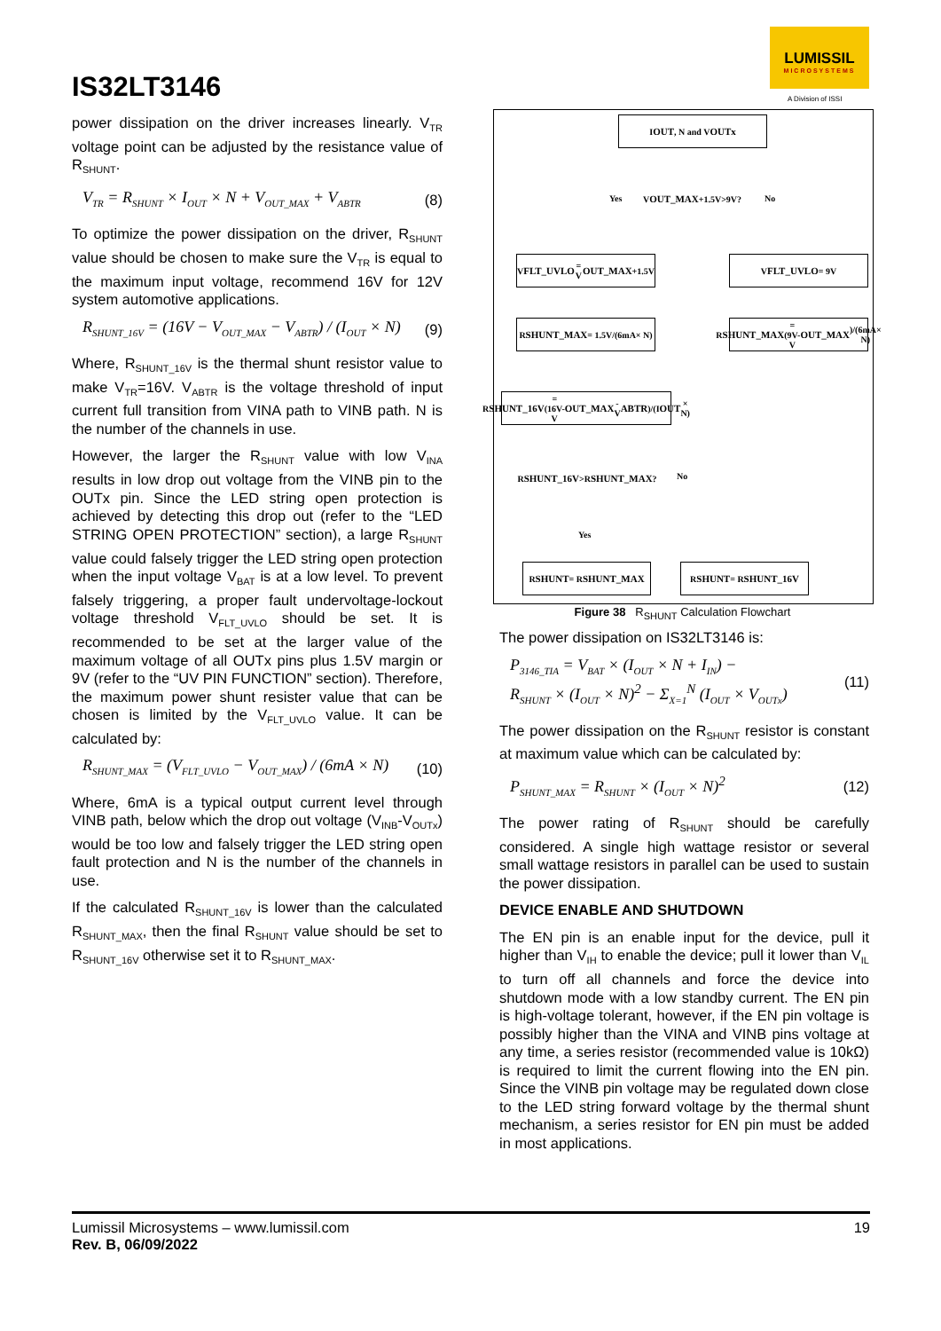IS32LT3146
LUMISSIL
MICROSYSTEMS
A Division of ISSI
power dissipation on the driver increases linearly. V<sub>TR</sub> voltage point can be adjusted by the resistance value of R<sub>SHUNT</sub>.
V<sub>TR</sub> = R<sub>SHUNT</sub> × I<sub>OUT</sub> × N + V<sub>OUT_MAX</sub> + V<sub>ABTR</sub> (8)
To optimize the power dissipation on the driver, R<sub>SHUNT</sub> value should be chosen to make sure the V<sub>TR</sub> is equal to the maximum input voltage, recommend 16V for 12V system automotive applications.
R<sub>SHUNT_16V</sub> = (16V − V<sub>OUT_MAX</sub> − V<sub>ABTR</sub>) / (I<sub>OUT</sub> × N) (9)
Where, R<sub>SHUNT_16V</sub> is the thermal shunt resistor value to make V<sub>TR</sub>=16V. V<sub>ABTR</sub> is the voltage threshold of input current full transition from VINA path to VINB path. N is the number of the channels in use.
However, the larger the R<sub>SHUNT</sub> value with low V<sub>INA</sub> results in low drop out voltage from the VINB pin to the OUTx pin. Since the LED string open protection is achieved by detecting this drop out (refer to the “LED STRING OPEN PROTECTION” section), a large R<sub>SHUNT</sub> value could falsely trigger the LED string open protection when the input voltage V<sub>BAT</sub> is at a low level. To prevent falsely triggering, a proper fault undervoltage-lockout voltage threshold V<sub>FLT_UVLO</sub> should be set. It is recommended to be set at the larger value of the maximum voltage of all OUTx pins plus 1.5V margin or 9V (refer to the “UV PIN FUNCTION” section). Therefore, the maximum power shunt resister value that can be chosen is limited by the V<sub>FLT_UVLO</sub> value. It can be calculated by:
R<sub>SHUNT_MAX</sub> = (V<sub>FLT_UVLO</sub> − V<sub>OUT_MAX</sub>) / (6mA × N) (10)
Where, 6mA is a typical output current level through VINB path, below which the drop out voltage (V<sub>INB</sub>-V<sub>OUTx</sub>) would be too low and falsely trigger the LED string open fault protection and N is the number of the channels in use.
If the calculated R<sub>SHUNT_16V</sub> is lower than the calculated R<sub>SHUNT_MAX</sub>, then the final R<sub>SHUNT</sub> value should be set to R<sub>SHUNT_16V</sub> otherwise set it to R<sub>SHUNT_MAX</sub>.
I<sub>OUT</sub>, N and V<sub>OUTx</sub>
Yes
V<sub>OUT_MAX</sub>+1.5V>9V?
No
V<sub>FLT_UVLO</sub> = V<sub>OUT_MAX</sub>+1.5V V<sub>FLT_UVLO</sub> = 9V
R<sub>SHUNT_MAX</sub> = 1.5V/(6mA× N)
R<sub>SHUNT_MAX</sub> = (9V-V<sub>OUT_MAX</sub>)/(6mA× N)
R<sub>SHUNT_16V</sub>= (16V-V<sub>OUT_MAX</sub>-V<sub>ABTR</sub>)/(I<sub>OUT</sub>× N)
R<sub>SHUNT_16V</sub>>R<sub>SHUNT_MAX</sub>?
No
Yes
R<sub>SHUNT</sub> = R<sub>SHUNT_MAX</sub> R<sub>SHUNT</sub> = R<sub>SHUNT_16V</sub>
Figure 38 R<sub>SHUNT</sub> Calculation Flowchart
The power dissipation on IS32LT3146 is:
P<sub>3146_TIA</sub> = V<sub>BAT</sub> × (I<sub>OUT</sub> × N + I<sub>IN</sub>) −
R<sub>SHUNT</sub> × (I<sub>OUT</sub> × N)<sup>2</sup> − Σ<sub>X=1</sub><sup>N</sup> (I<sub>OUT</sub> × V<sub>OUTx</sub>) (11)
The power dissipation on the R<sub>SHUNT</sub> resistor is constant at maximum value which can be calculated by:
P<sub>SHUNT_MAX</sub> = R<sub>SHUNT</sub> × (I<sub>OUT</sub> × N)<sup>2</sup> (12)
The power rating of R<sub>SHUNT</sub> should be carefully considered. A single high wattage resistor or several small wattage resistors in parallel can be used to sustain the power dissipation.
DEVICE ENABLE AND SHUTDOWN
The EN pin is an enable input for the device, pull it higher than V<sub>IH</sub> to enable the device; pull it lower than V<sub>IL</sub> to turn off all channels and force the device into shutdown mode with a low standby current. The EN pin is high-voltage tolerant, however, if the EN pin voltage is possibly higher than the VINA and VINB pins voltage at any time, a series resistor (recommended value is 10kΩ) is required to limit the current flowing into the EN pin. Since the VINB pin voltage may be regulated down close to the LED string forward voltage by the thermal shunt mechanism, a series resistor for EN pin must be added in most applications.
Lumissil Microsystems – www.lumissil.com
Rev. B, 06/09/2022
19